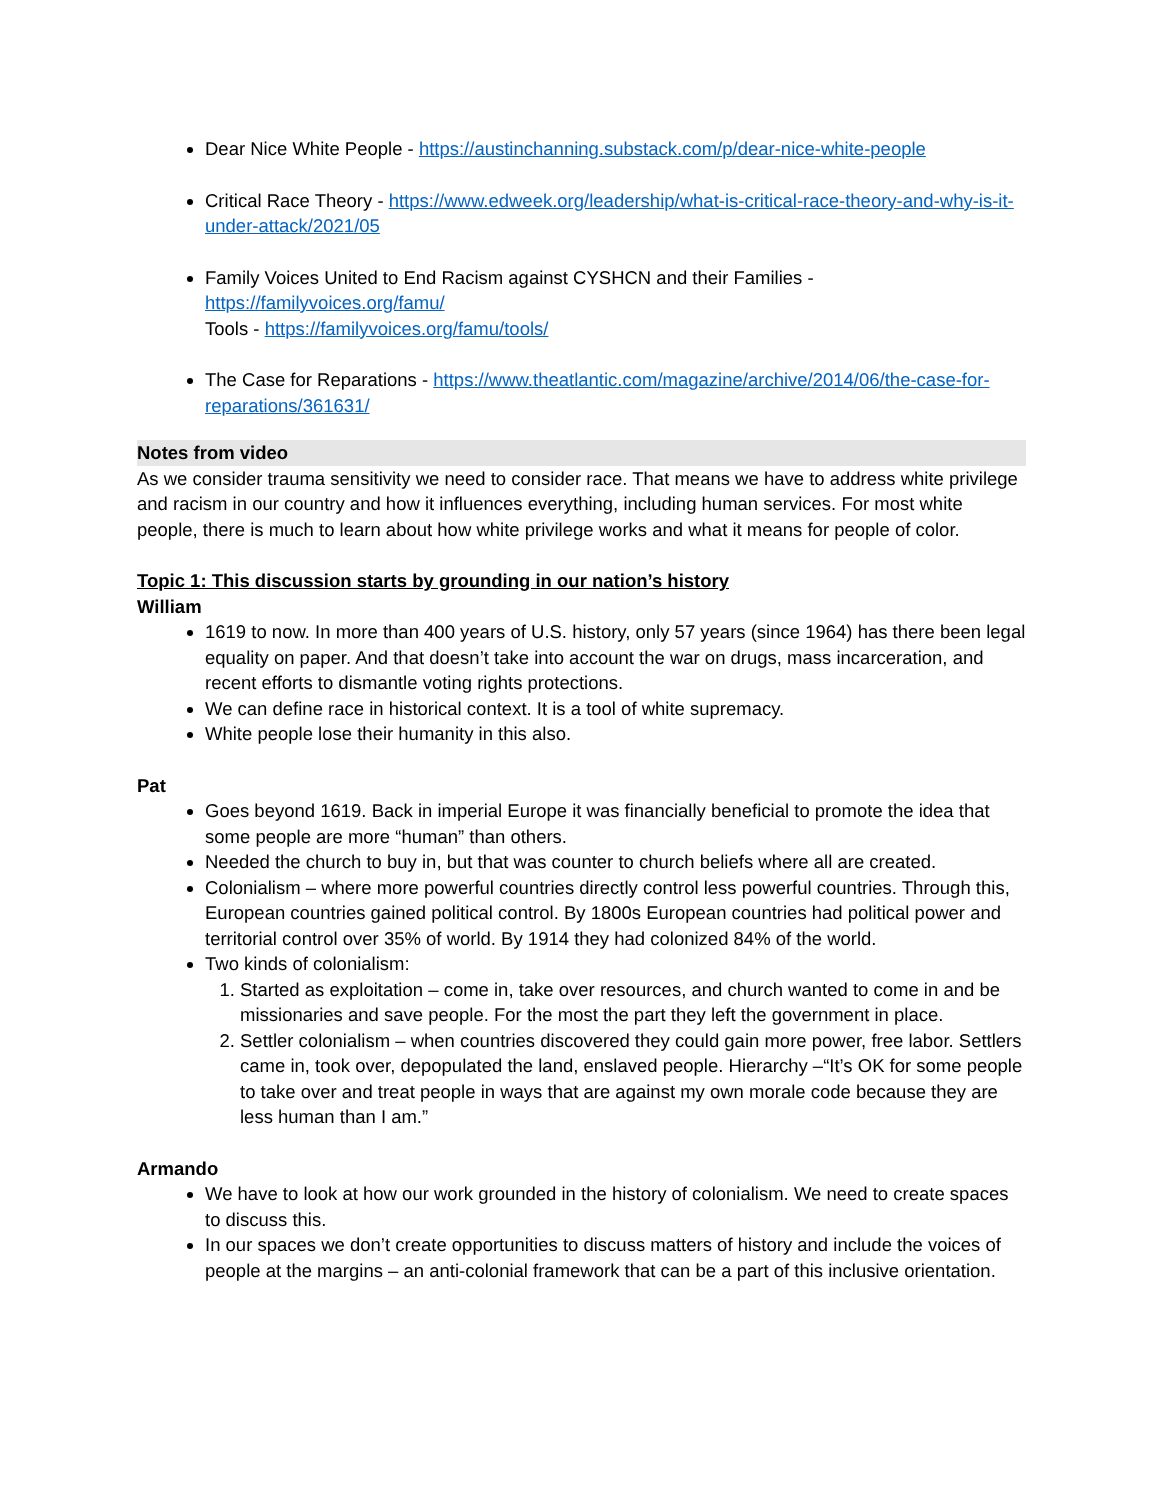Dear Nice White People - https://austinchanning.substack.com/p/dear-nice-white-people
Critical Race Theory - https://www.edweek.org/leadership/what-is-critical-race-theory-and-why-is-it-under-attack/2021/05
Family Voices United to End Racism against CYSHCN and their Families - https://familyvoices.org/famu/
Tools - https://familyvoices.org/famu/tools/
The Case for Reparations - https://www.theatlantic.com/magazine/archive/2014/06/the-case-for-reparations/361631/
Notes from video
As we consider trauma sensitivity we need to consider race. That means we have to address white privilege and racism in our country and how it influences everything, including human services. For most white people, there is much to learn about how white privilege works and what it means for people of color.
Topic 1: This discussion starts by grounding in our nation’s history
William
1619 to now. In more than 400 years of U.S. history, only 57 years (since 1964) has there been legal equality on paper. And that doesn’t take into account the war on drugs, mass incarceration, and recent efforts to dismantle voting rights protections.
We can define race in historical context. It is a tool of white supremacy.
White people lose their humanity in this also.
Pat
Goes beyond 1619. Back in imperial Europe it was financially beneficial to promote the idea that some people are more “human” than others.
Needed the church to buy in, but that was counter to church beliefs where all are created.
Colonialism – where more powerful countries directly control less powerful countries. Through this, European countries gained political control. By 1800s European countries had political power and territorial control over 35% of world. By 1914 they had colonized 84% of the world.
Two kinds of colonialism:
1. Started as exploitation – come in, take over resources, and church wanted to come in and be missionaries and save people. For the most the part they left the government in place.
2. Settler colonialism – when countries discovered they could gain more power, free labor. Settlers came in, took over, depopulated the land, enslaved people. Hierarchy –“It’s OK for some people to take over and treat people in ways that are against my own morale code because they are less human than I am.”
Armando
We have to look at how our work grounded in the history of colonialism. We need to create spaces to discuss this.
In our spaces we don’t create opportunities to discuss matters of history and include the voices of people at the margins – an anti-colonial framework that can be a part of this inclusive orientation.